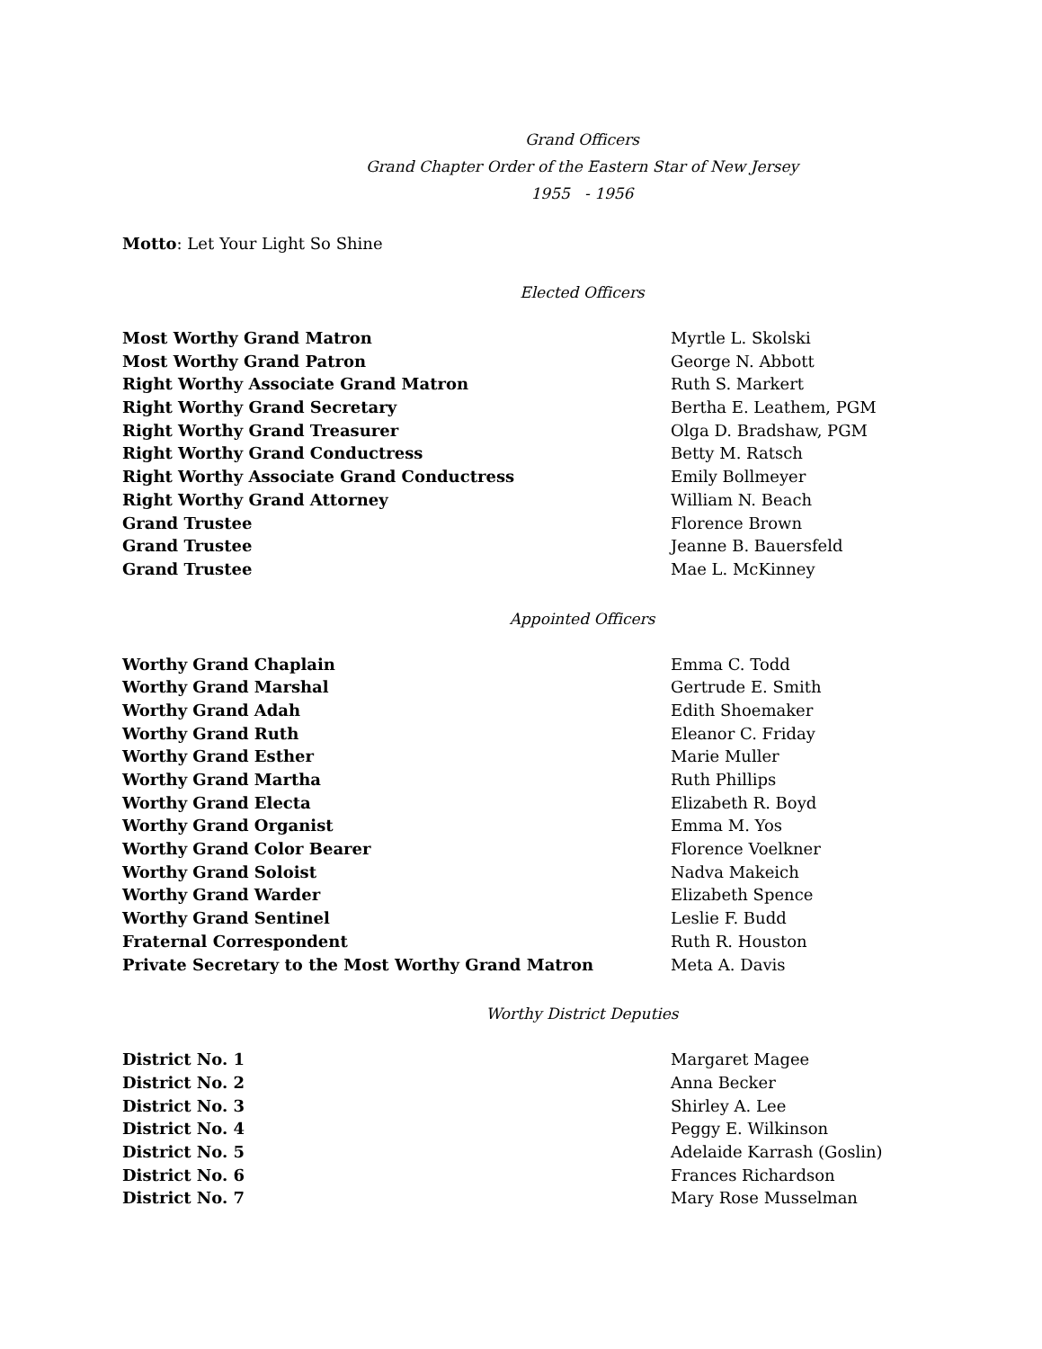Grand Officers
Grand Chapter Order of the Eastern Star of New Jersey
1955 - 1956
Motto: Let Your Light So Shine
Elected Officers
| Most Worthy Grand Matron | Myrtle L. Skolski |
| Most Worthy Grand Patron | George N. Abbott |
| Right Worthy Associate Grand Matron | Ruth S. Markert |
| Right Worthy Grand Secretary | Bertha E. Leathem, PGM |
| Right Worthy Grand Treasurer | Olga D. Bradshaw, PGM |
| Right Worthy Grand Conductress | Betty M. Ratsch |
| Right Worthy Associate Grand Conductress | Emily Bollmeyer |
| Right Worthy Grand Attorney | William N. Beach |
| Grand Trustee | Florence Brown |
| Grand Trustee | Jeanne B. Bauersfeld |
| Grand Trustee | Mae L. McKinney |
Appointed Officers
| Worthy Grand Chaplain | Emma C. Todd |
| Worthy Grand Marshal | Gertrude E. Smith |
| Worthy Grand Adah | Edith Shoemaker |
| Worthy Grand Ruth | Eleanor C. Friday |
| Worthy Grand Esther | Marie Muller |
| Worthy Grand Martha | Ruth Phillips |
| Worthy Grand Electa | Elizabeth R. Boyd |
| Worthy Grand Organist | Emma M. Yos |
| Worthy Grand Color Bearer | Florence Voelkner |
| Worthy Grand Soloist | Nadva Makeich |
| Worthy Grand Warder | Elizabeth Spence |
| Worthy Grand Sentinel | Leslie F. Budd |
| Fraternal Correspondent | Ruth R. Houston |
| Private Secretary to the Most Worthy Grand Matron | Meta A. Davis |
Worthy District Deputies
| District No. 1 | Margaret Magee |
| District No. 2 | Anna Becker |
| District No. 3 | Shirley A. Lee |
| District No. 4 | Peggy E. Wilkinson |
| District No. 5 | Adelaide Karrash (Goslin) |
| District No. 6 | Frances Richardson |
| District No. 7 | Mary Rose Musselman |